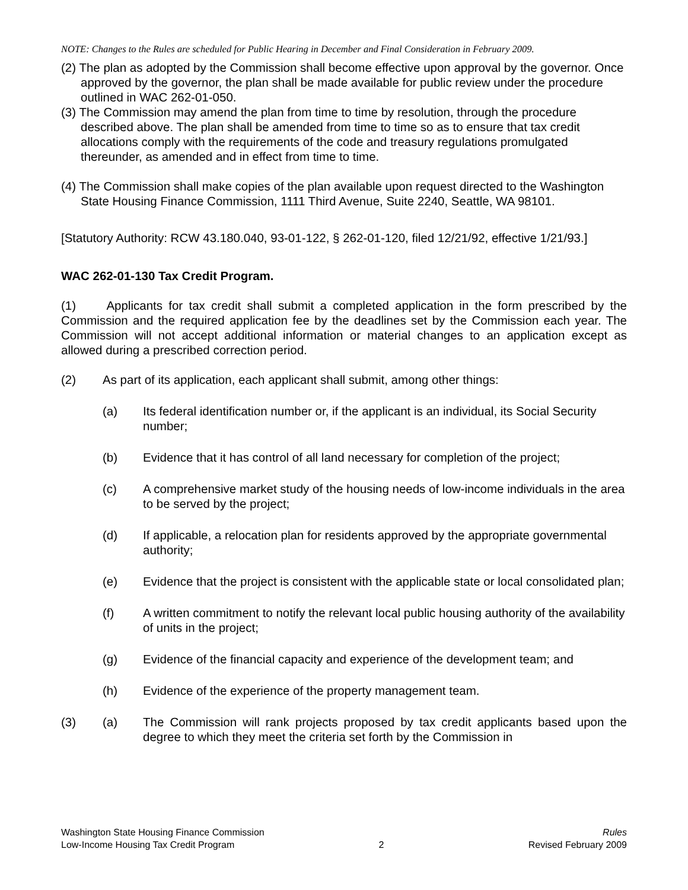NOTE: Changes to the Rules are scheduled for Public Hearing in December and Final Consideration in February 2009.
(2) The plan as adopted by the Commission shall become effective upon approval by the governor. Once approved by the governor, the plan shall be made available for public review under the procedure outlined in WAC 262-01-050.
(3) The Commission may amend the plan from time to time by resolution, through the procedure described above. The plan shall be amended from time to time so as to ensure that tax credit allocations comply with the requirements of the code and treasury regulations promulgated thereunder, as amended and in effect from time to time.
(4) The Commission shall make copies of the plan available upon request directed to the Washington State Housing Finance Commission, 1111 Third Avenue, Suite 2240, Seattle, WA 98101.
[Statutory Authority: RCW 43.180.040, 93-01-122, § 262-01-120, filed 12/21/92, effective 1/21/93.]
WAC 262-01-130 Tax Credit Program.
(1) Applicants for tax credit shall submit a completed application in the form prescribed by the Commission and the required application fee by the deadlines set by the Commission each year. The Commission will not accept additional information or material changes to an application except as allowed during a prescribed correction period.
(2) As part of its application, each applicant shall submit, among other things:
(a) Its federal identification number or, if the applicant is an individual, its Social Security number;
(b) Evidence that it has control of all land necessary for completion of the project;
(c) A comprehensive market study of the housing needs of low-income individuals in the area to be served by the project;
(d) If applicable, a relocation plan for residents approved by the appropriate governmental authority;
(e) Evidence that the project is consistent with the applicable state or local consolidated plan;
(f) A written commitment to notify the relevant local public housing authority of the availability of units in the project;
(g) Evidence of the financial capacity and experience of the development team; and
(h) Evidence of the experience of the property management team.
(3) (a) The Commission will rank projects proposed by tax credit applicants based upon the degree to which they meet the criteria set forth by the Commission in
Washington State Housing Finance Commission Rules
Low-Income Housing Tax Credit Program 2 Revised February 2009